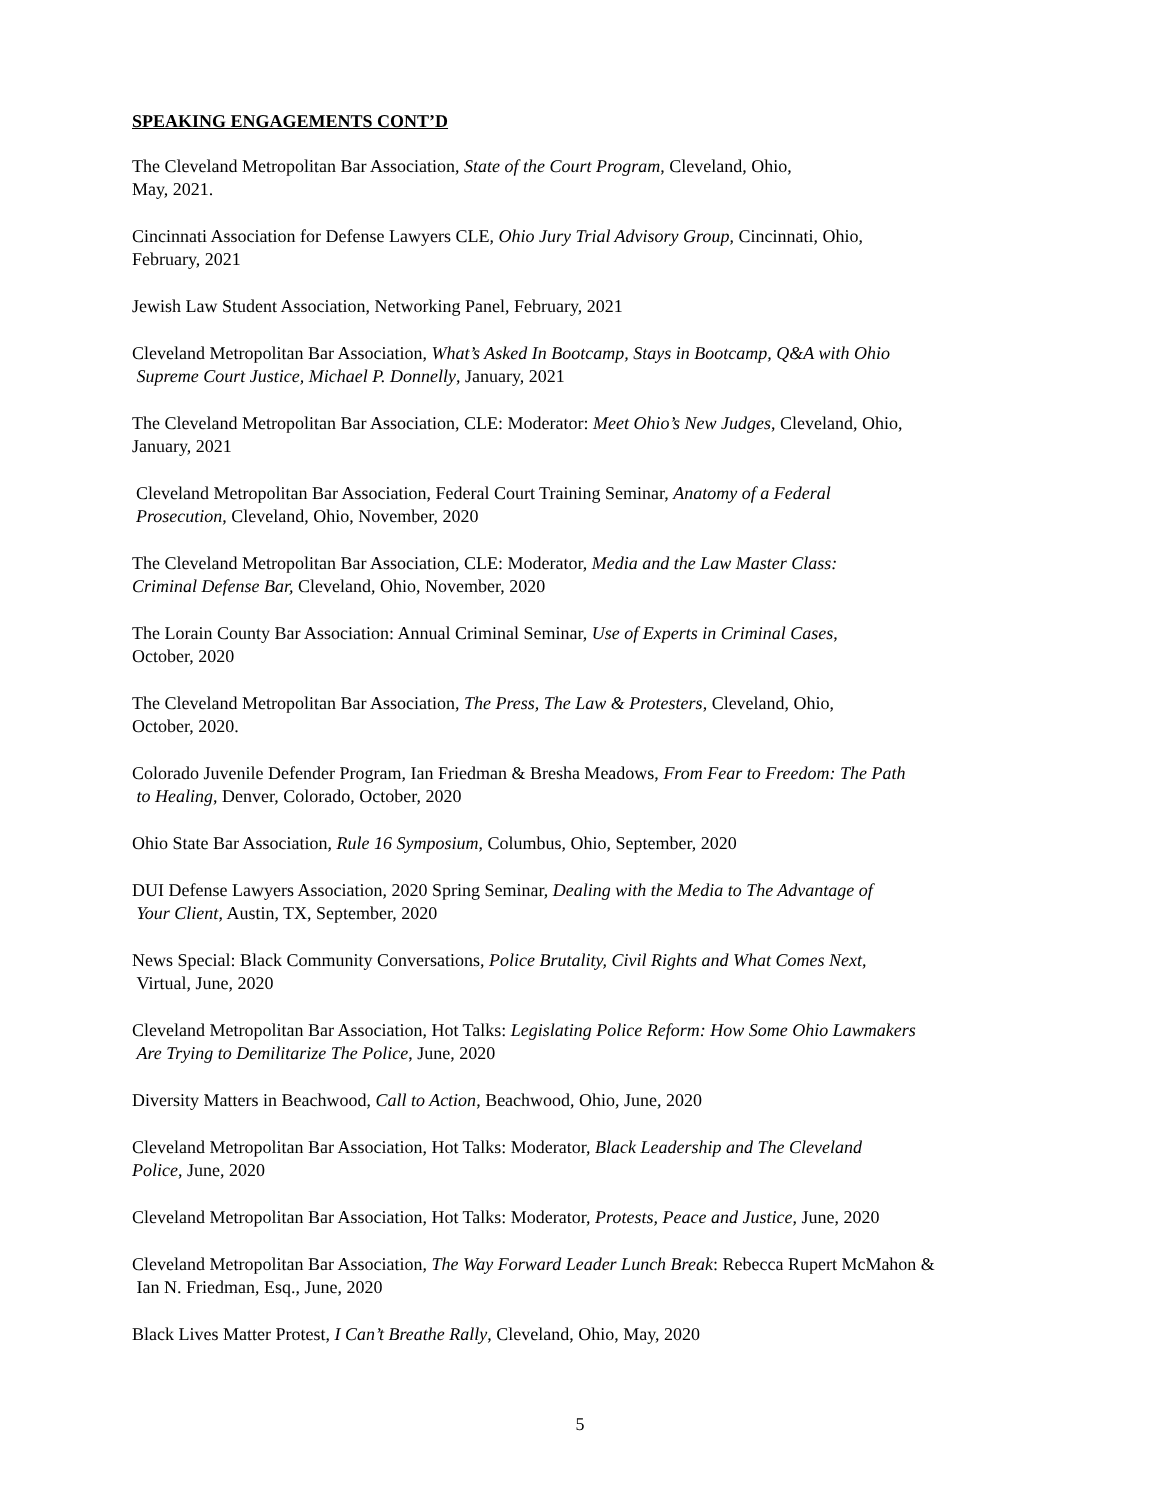SPEAKING ENGAGEMENTS CONT’D
The Cleveland Metropolitan Bar Association, State of the Court Program, Cleveland, Ohio,
May, 2021.
Cincinnati Association for Defense Lawyers CLE, Ohio Jury Trial Advisory Group, Cincinnati, Ohio,
February, 2021
Jewish Law Student Association, Networking Panel, February, 2021
Cleveland Metropolitan Bar Association, What’s Asked In Bootcamp, Stays in Bootcamp, Q&A with Ohio
Supreme Court Justice, Michael P. Donnelly, January, 2021
The Cleveland Metropolitan Bar Association, CLE: Moderator: Meet Ohio’s New Judges, Cleveland, Ohio,
January, 2021
Cleveland Metropolitan Bar Association, Federal Court Training Seminar, Anatomy of a Federal
Prosecution, Cleveland, Ohio, November, 2020
The Cleveland Metropolitan Bar Association, CLE: Moderator, Media and the Law Master Class:
Criminal Defense Bar, Cleveland, Ohio, November, 2020
The Lorain County Bar Association: Annual Criminal Seminar, Use of Experts in Criminal Cases,
October, 2020
The Cleveland Metropolitan Bar Association, The Press, The Law & Protesters, Cleveland, Ohio,
October, 2020.
Colorado Juvenile Defender Program, Ian Friedman & Bresha Meadows, From Fear to Freedom: The Path
to Healing, Denver, Colorado, October, 2020
Ohio State Bar Association, Rule 16 Symposium, Columbus, Ohio, September, 2020
DUI Defense Lawyers Association, 2020 Spring Seminar, Dealing with the Media to The Advantage of
Your Client, Austin, TX, September, 2020
News Special: Black Community Conversations, Police Brutality, Civil Rights and What Comes Next,
Virtual, June, 2020
Cleveland Metropolitan Bar Association, Hot Talks: Legislating Police Reform: How Some Ohio Lawmakers
Are Trying to Demilitarize The Police, June, 2020
Diversity Matters in Beachwood, Call to Action, Beachwood, Ohio, June, 2020
Cleveland Metropolitan Bar Association, Hot Talks: Moderator, Black Leadership and The Cleveland
Police, June, 2020
Cleveland Metropolitan Bar Association, Hot Talks: Moderator, Protests, Peace and Justice, June, 2020
Cleveland Metropolitan Bar Association, The Way Forward Leader Lunch Break: Rebecca Rupert McMahon &
Ian N. Friedman, Esq., June, 2020
Black Lives Matter Protest, I Can’t Breathe Rally, Cleveland, Ohio, May, 2020
5